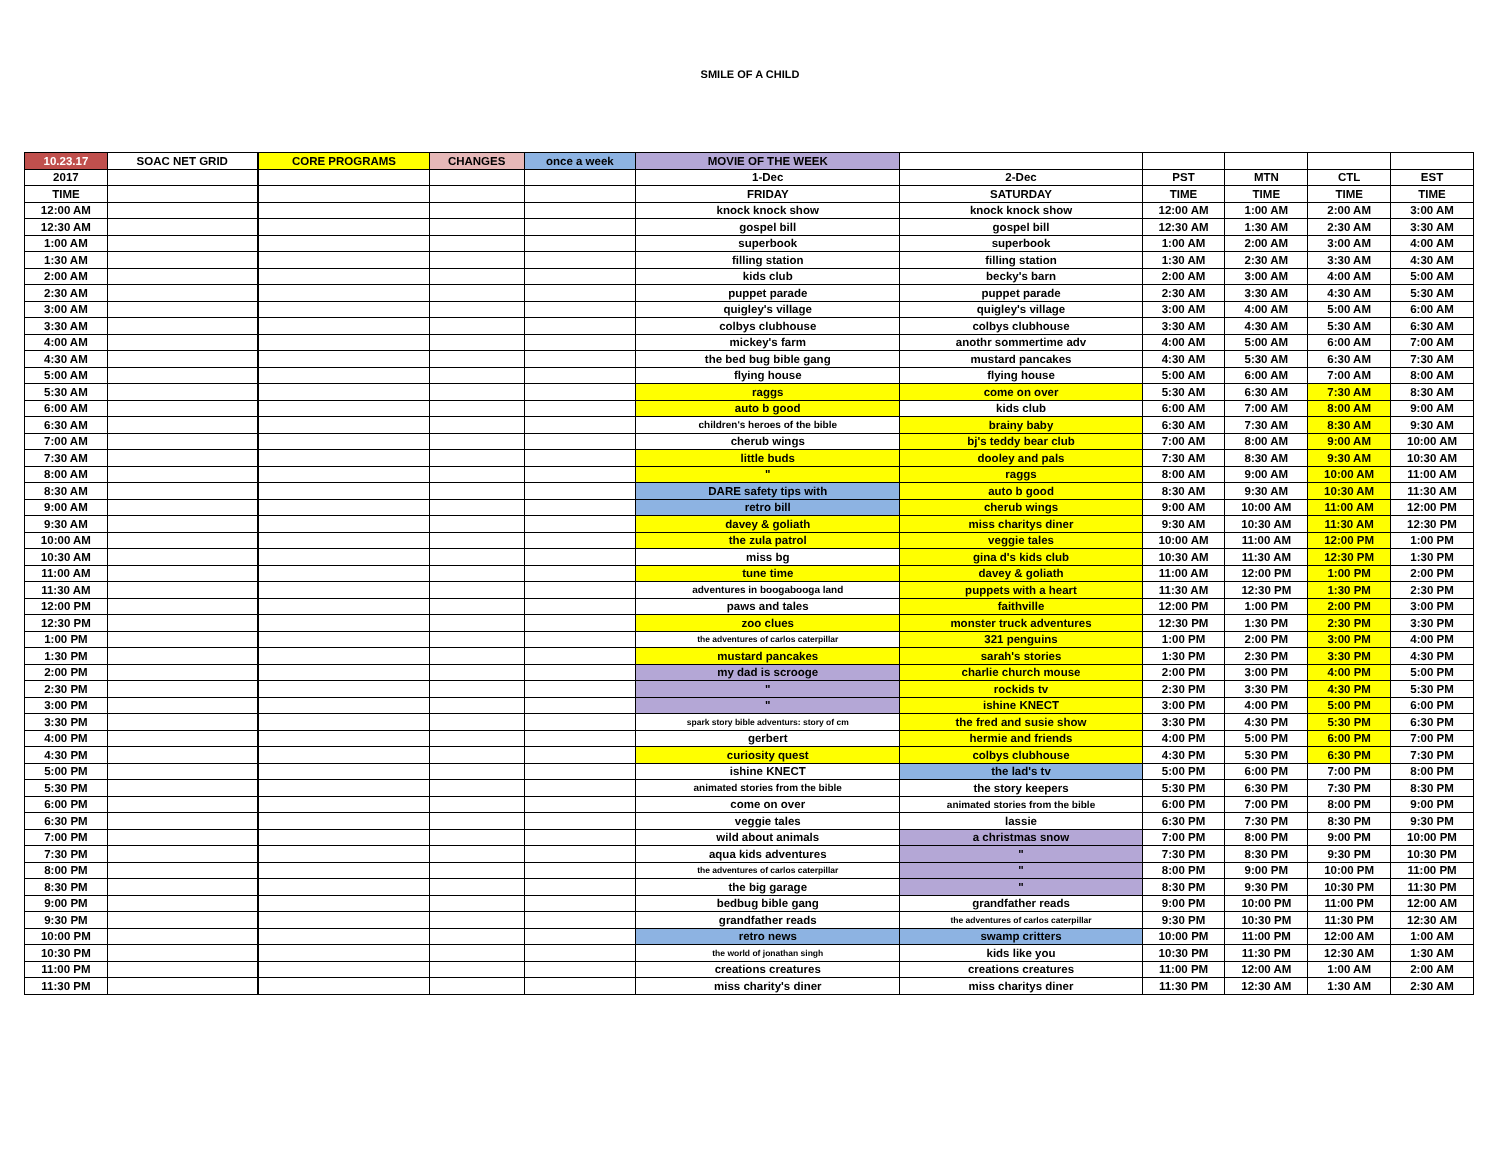SMILE OF A CHILD
| 10.23.17 | SOAC NET GRID | | CORE PROGRAMS | CHANGES | once a week | MOVIE OF THE WEEK | | | | | |
| 2017 | | | | | | 1-Dec | 2-Dec | PST | MTN | CTL | EST |
| TIME | | | | | | FRIDAY | SATURDAY | TIME | TIME | TIME | TIME |
| 12:00 AM | | | | | | knock knock show | knock knock show | 12:00 AM | 1:00 AM | 2:00 AM | 3:00 AM |
| 12:30 AM | | | | | | gospel bill | gospel bill | 12:30 AM | 1:30 AM | 2:30 AM | 3:30 AM |
| 1:00 AM | | | | | | superbook | superbook | 1:00 AM | 2:00 AM | 3:00 AM | 4:00 AM |
| 1:30 AM | | | | | | filling station | filling station | 1:30 AM | 2:30 AM | 3:30 AM | 4:30 AM |
| 2:00 AM | | | | | | kids club | becky's barn | 2:00 AM | 3:00 AM | 4:00 AM | 5:00 AM |
| 2:30 AM | | | | | | puppet parade | puppet parade | 2:30 AM | 3:30 AM | 4:30 AM | 5:30 AM |
| 3:00 AM | | | | | | quigley's village | quigley's village | 3:00 AM | 4:00 AM | 5:00 AM | 6:00 AM |
| 3:30 AM | | | | | | colbys clubhouse | colbys clubhouse | 3:30 AM | 4:30 AM | 5:30 AM | 6:30 AM |
| 4:00 AM | | | | | | mickey's farm | anothr sommertime adv | 4:00 AM | 5:00 AM | 6:00 AM | 7:00 AM |
| 4:30 AM | | | | | | the bed bug bible gang | mustard pancakes | 4:30 AM | 5:30 AM | 6:30 AM | 7:30 AM |
| 5:00 AM | | | | | | flying house | flying house | 5:00 AM | 6:00 AM | 7:00 AM | 8:00 AM |
| 5:30 AM | | | | | | raggs | come on over | 5:30 AM | 6:30 AM | 7:30 AM | 8:30 AM |
| 6:00 AM | | | | | | auto b good | kids club | 6:00 AM | 7:00 AM | 8:00 AM | 9:00 AM |
| 6:30 AM | | | | | | children's heroes of the bible | brainy baby | 6:30 AM | 7:30 AM | 8:30 AM | 9:30 AM |
| 7:00 AM | | | | | | cherub wings | bj's teddy bear club | 7:00 AM | 8:00 AM | 9:00 AM | 10:00 AM |
| 7:30 AM | | | | | | little buds | dooley and pals | 7:30 AM | 8:30 AM | 9:30 AM | 10:30 AM |
| 8:00 AM | | | | | | " | raggs | 8:00 AM | 9:00 AM | 10:00 AM | 11:00 AM |
| 8:30 AM | | | | | | DARE safety tips with | auto b good | 8:30 AM | 9:30 AM | 10:30 AM | 11:30 AM |
| 9:00 AM | | | | | | retro bill | cherub wings | 9:00 AM | 10:00 AM | 11:00 AM | 12:00 PM |
| 9:30 AM | | | | | | davey & goliath | miss charitys diner | 9:30 AM | 10:30 AM | 11:30 AM | 12:30 PM |
| 10:00 AM | | | | | | the zula patrol | veggie tales | 10:00 AM | 11:00 AM | 12:00 PM | 1:00 PM |
| 10:30 AM | | | | | | miss bg | gina d's kids club | 10:30 AM | 11:30 AM | 12:30 PM | 1:30 PM |
| 11:00 AM | | | | | | tune time | davey & goliath | 11:00 AM | 12:00 PM | 1:00 PM | 2:00 PM |
| 11:30 AM | | | | | | adventures in boogabooga land | puppets with a heart | 11:30 AM | 12:30 PM | 1:30 PM | 2:30 PM |
| 12:00 PM | | | | | | paws and tales | faithville | 12:00 PM | 1:00 PM | 2:00 PM | 3:00 PM |
| 12:30 PM | | | | | | zoo clues | monster truck adventures | 12:30 PM | 1:30 PM | 2:30 PM | 3:30 PM |
| 1:00 PM | | | | | | the adventures of carlos caterpillar | 321 penguins | 1:00 PM | 2:00 PM | 3:00 PM | 4:00 PM |
| 1:30 PM | | | | | | mustard pancakes | sarah's stories | 1:30 PM | 2:30 PM | 3:30 PM | 4:30 PM |
| 2:00 PM | | | | | | my dad is scrooge | charlie church mouse | 2:00 PM | 3:00 PM | 4:00 PM | 5:00 PM |
| 2:30 PM | | | | | | " | rockids tv | 2:30 PM | 3:30 PM | 4:30 PM | 5:30 PM |
| 3:00 PM | | | | | | " | ishine KNECT | 3:00 PM | 4:00 PM | 5:00 PM | 6:00 PM |
| 3:30 PM | | | | | | spark story bible adventurs: story of cm | the fred and susie show | 3:30 PM | 4:30 PM | 5:30 PM | 6:30 PM |
| 4:00 PM | | | | | | gerbert | hermie and friends | 4:00 PM | 5:00 PM | 6:00 PM | 7:00 PM |
| 4:30 PM | | | | | | curiosity quest | colbys clubhouse | 4:30 PM | 5:30 PM | 6:30 PM | 7:30 PM |
| 5:00 PM | | | | | | ishine KNECT | the lad's tv | 5:00 PM | 6:00 PM | 7:00 PM | 8:00 PM |
| 5:30 PM | | | | | | animated stories from the bible | the story keepers | 5:30 PM | 6:30 PM | 7:30 PM | 8:30 PM |
| 6:00 PM | | | | | | come on over | animated stories from the bible | 6:00 PM | 7:00 PM | 8:00 PM | 9:00 PM |
| 6:30 PM | | | | | | veggie tales | lassie | 6:30 PM | 7:30 PM | 8:30 PM | 9:30 PM |
| 7:00 PM | | | | | | wild about animals | a christmas snow | 7:00 PM | 8:00 PM | 9:00 PM | 10:00 PM |
| 7:30 PM | | | | | | aqua kids adventures | " | 7:30 PM | 8:30 PM | 9:30 PM | 10:30 PM |
| 8:00 PM | | | | | | the adventures of carlos caterpillar | " | 8:00 PM | 9:00 PM | 10:00 PM | 11:00 PM |
| 8:30 PM | | | | | | the big garage | " | 8:30 PM | 9:30 PM | 10:30 PM | 11:30 PM |
| 9:00 PM | | | | | | bedbug bible gang | grandfather reads | 9:00 PM | 10:00 PM | 11:00 PM | 12:00 AM |
| 9:30 PM | | | | | | grandfather reads | the adventures of carlos caterpillar | 9:30 PM | 10:30 PM | 11:30 PM | 12:30 AM |
| 10:00 PM | | | | | | retro news | swamp critters | 10:00 PM | 11:00 PM | 12:00 AM | 1:00 AM |
| 10:30 PM | | | | | | the world of jonathan singh | kids like you | 10:30 PM | 11:30 PM | 12:30 AM | 1:30 AM |
| 11:00 PM | | | | | | creations creatures | creations creatures | 11:00 PM | 12:00 AM | 1:00 AM | 2:00 AM |
| 11:30 PM | | | | | | miss charity's diner | miss charitys diner | 11:30 PM | 12:30 AM | 1:30 AM | 2:30 AM |